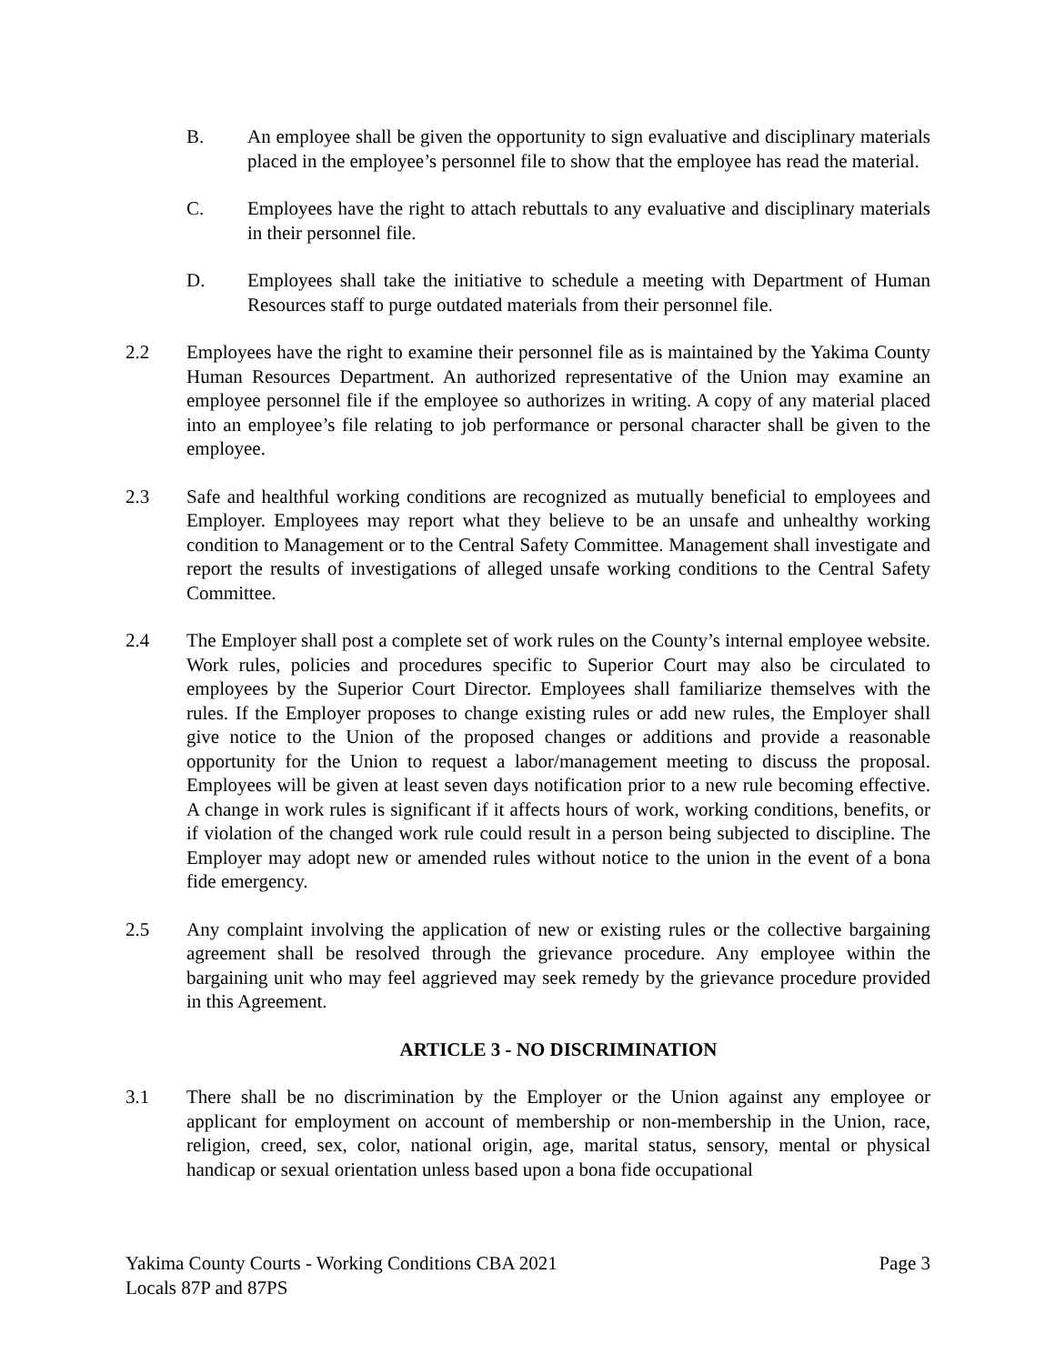B. An employee shall be given the opportunity to sign evaluative and disciplinary materials placed in the employee’s personnel file to show that the employee has read the material.
C. Employees have the right to attach rebuttals to any evaluative and disciplinary materials in their personnel file.
D. Employees shall take the initiative to schedule a meeting with Department of Human Resources staff to purge outdated materials from their personnel file.
2.2 Employees have the right to examine their personnel file as is maintained by the Yakima County Human Resources Department. An authorized representative of the Union may examine an employee personnel file if the employee so authorizes in writing. A copy of any material placed into an employee’s file relating to job performance or personal character shall be given to the employee.
2.3 Safe and healthful working conditions are recognized as mutually beneficial to employees and Employer. Employees may report what they believe to be an unsafe and unhealthy working condition to Management or to the Central Safety Committee. Management shall investigate and report the results of investigations of alleged unsafe working conditions to the Central Safety Committee.
2.4 The Employer shall post a complete set of work rules on the County’s internal employee website. Work rules, policies and procedures specific to Superior Court may also be circulated to employees by the Superior Court Director. Employees shall familiarize themselves with the rules. If the Employer proposes to change existing rules or add new rules, the Employer shall give notice to the Union of the proposed changes or additions and provide a reasonable opportunity for the Union to request a labor/management meeting to discuss the proposal. Employees will be given at least seven days notification prior to a new rule becoming effective. A change in work rules is significant if it affects hours of work, working conditions, benefits, or if violation of the changed work rule could result in a person being subjected to discipline. The Employer may adopt new or amended rules without notice to the union in the event of a bona fide emergency.
2.5 Any complaint involving the application of new or existing rules or the collective bargaining agreement shall be resolved through the grievance procedure. Any employee within the bargaining unit who may feel aggrieved may seek remedy by the grievance procedure provided in this Agreement.
ARTICLE 3 - NO DISCRIMINATION
3.1 There shall be no discrimination by the Employer or the Union against any employee or applicant for employment on account of membership or non-membership in the Union, race, religion, creed, sex, color, national origin, age, marital status, sensory, mental or physical handicap or sexual orientation unless based upon a bona fide occupational
Yakima County Courts - Working Conditions CBA 2021
Locals 87P and 87PS
Page 3